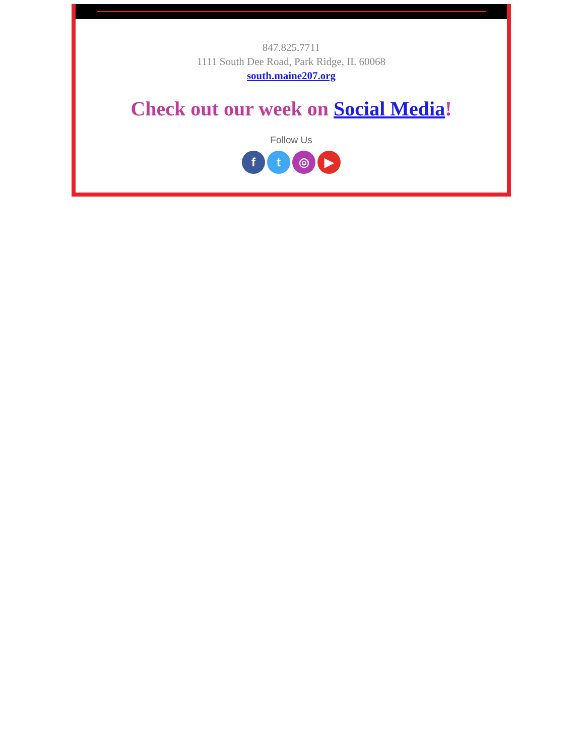847.825.7711
1111 South Dee Road, Park Ridge, IL 60068
south.maine207.org
Check out our week on Social Media!
Follow Us
ft ◎ ▶